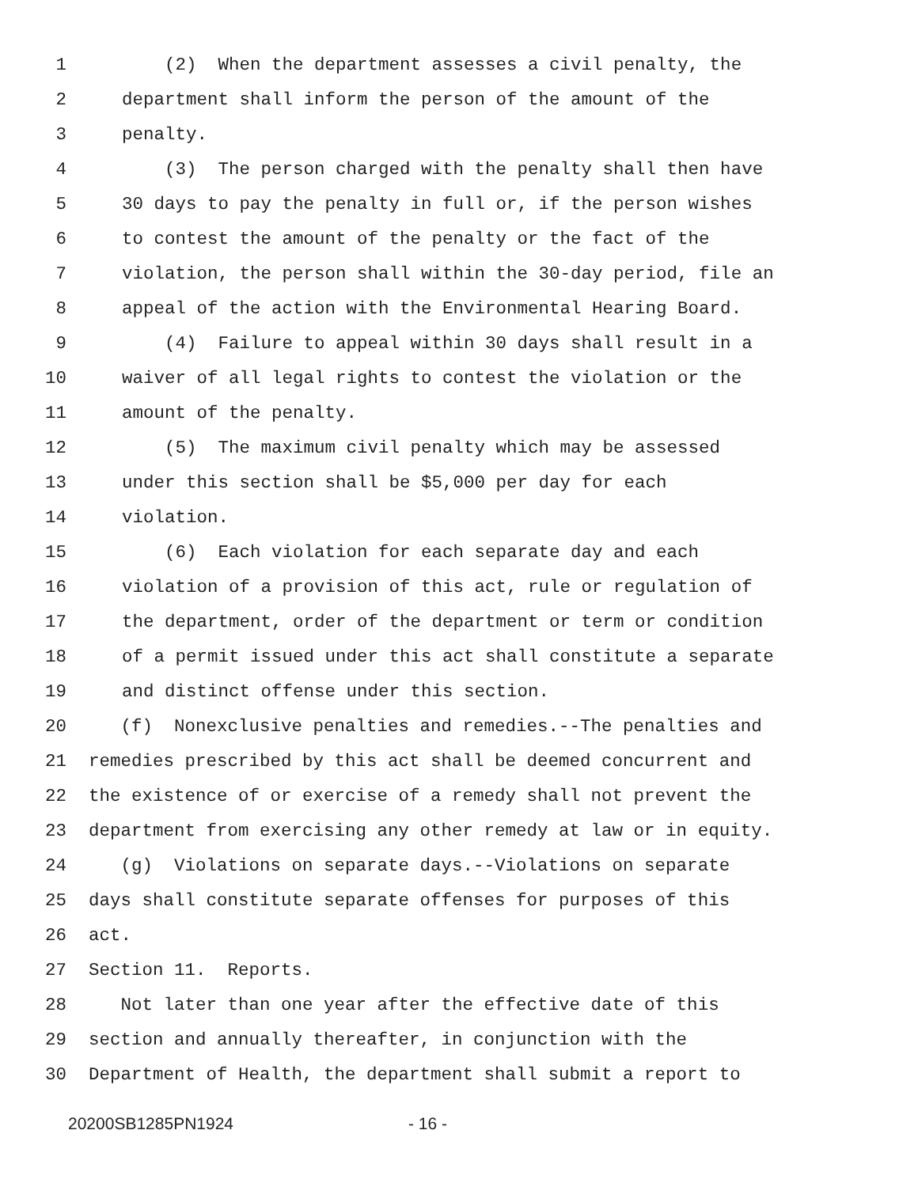1 (2) When the department assesses a civil penalty, the
2 department shall inform the person of the amount of the
3 penalty.
4 (3) The person charged with the penalty shall then have
5 30 days to pay the penalty in full or, if the person wishes
6 to contest the amount of the penalty or the fact of the
7 violation, the person shall within the 30-day period, file an
8 appeal of the action with the Environmental Hearing Board.
9 (4) Failure to appeal within 30 days shall result in a
10 waiver of all legal rights to contest the violation or the
11 amount of the penalty.
12 (5) The maximum civil penalty which may be assessed
13 under this section shall be $5,000 per day for each
14 violation.
15 (6) Each violation for each separate day and each
16 violation of a provision of this act, rule or regulation of
17 the department, order of the department or term or condition
18 of a permit issued under this act shall constitute a separate
19 and distinct offense under this section.
20 (f) Nonexclusive penalties and remedies.--The penalties and
21 remedies prescribed by this act shall be deemed concurrent and
22 the existence of or exercise of a remedy shall not prevent the
23 department from exercising any other remedy at law or in equity.
24 (g) Violations on separate days.--Violations on separate
25 days shall constitute separate offenses for purposes of this
26 act.
27 Section 11. Reports.
28 Not later than one year after the effective date of this
29 section and annually thereafter, in conjunction with the
30 Department of Health, the department shall submit a report to
20200SB1285PN1924 - 16 -